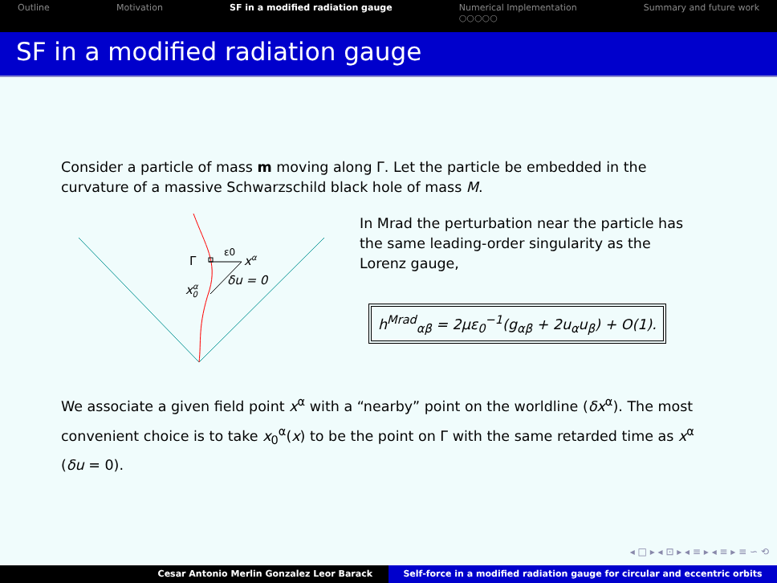Outline Motivation SF in a modified radiation gauge Numerical Implementation
○○○○○ Summary and future work
SF in a modified radiation gauge
Consider a particle of mass m moving along Γ. Let the particle be embedded in the curvature of a massive Schwarzschild black hole of mass M.
Γ
ε0
xα
xα0
δu = 0
In Mrad the perturbation near the particle has the same leading-order singularity as the Lorenz gauge,
h<sup>Mrad</sup><sub>αβ</sub> = 2με<sub>0</sub><sup>−1</sup>(g<sub>αβ</sub> + 2u<sub>α</sub>u<sub>β</sub>) + O(1).
We associate a given field point x<sup>α</sup> with a “nearby” point on the worldline (δx<sup>α</sup>). The most convenient choice is to take x<sub>0</sub><sup>α</sup>(x) to be the point on Γ with the same retarded time as x<sup>α</sup> (δu = 0).
◂ □ ▸ ◂ ⊡ ▸ ◂ ≡ ▸ ◂ ≡ ▸ ≡ ∽ ⟲
Cesar Antonio Merlin Gonzalez Leor Barack Self-force in a modified radiation gauge for circular and eccentric orbits